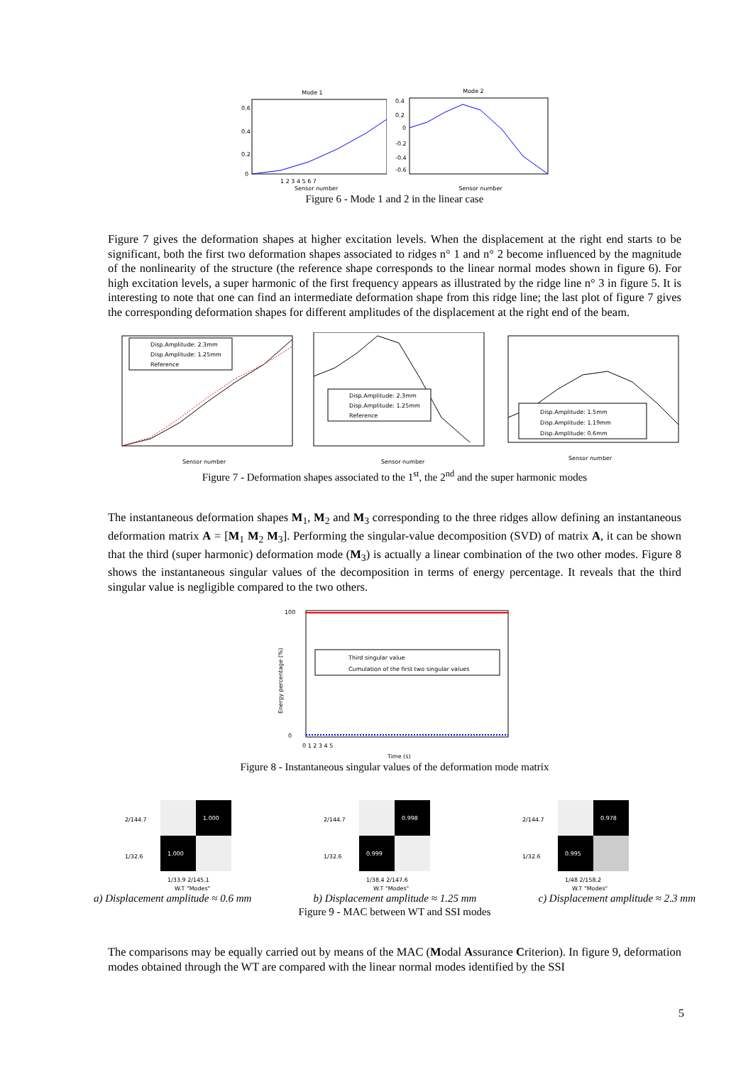Mode 1
0.6
0.4
0.2
0
1 2 3 4 5 6 7
Sensor number
Mode 2
0.4
0.2
0
-0.2
-0.4
-0.6
Sensor number
Figure 6 - Mode 1 and 2 in the linear case
Figure 7 gives the deformation shapes at higher excitation levels. When the displacement at the right end starts to be significant, both the first two deformation shapes associated to ridges n° 1 and n° 2 become influenced by the magnitude of the nonlinearity of the structure (the reference shape corresponds to the linear normal modes shown in figure 6). For high excitation levels, a super harmonic of the first frequency appears as illustrated by the ridge line n° 3 in figure 5. It is interesting to note that one can find an intermediate deformation shape from this ridge line; the last plot of figure 7 gives the corresponding deformation shapes for different amplitudes of the displacement at the right end of the beam.
Disp.Amplitude: 2.3mm
Disp.Amplitude: 1.25mm
Reference
Sensor number
Disp.Amplitude: 2.3mm
Disp.Amplitude: 1.25mm
Reference
Sensor number
Disp.Amplitude: 1.5mm
Disp.Amplitude: 1.19mm
Disp.Amplitude: 0.6mm
Sensor number
Figure 7 - Deformation shapes associated to the 1<sup>st</sup>, the 2<sup>nd</sup> and the super harmonic modes
The instantaneous deformation shapes M<sub>1</sub>, M<sub>2</sub> and M<sub>3</sub> corresponding to the three ridges allow defining an instantaneous deformation matrix A = [M<sub>1</sub> M<sub>2</sub> M<sub>3</sub>]. Performing the singular-value decomposition (SVD) of matrix A, it can be shown that the third (super harmonic) deformation mode (M<sub>3</sub>) is actually a linear combination of the two other modes. Figure 8 shows the instantaneous singular values of the decomposition in terms of energy percentage. It reveals that the third singular value is negligible compared to the two others.
Third singular value
Cumulation of the first two singular values
100
0
Energy percentage (%)
0 1 2 3 4 5
Time (s)
Figure 8 - Instantaneous singular values of the deformation mode matrix
2/144.7
1/32.6
1.000
1.000
1/33.9 2/145.1
W.T "Modes"
2/144.7
1/32.6
0.998
0.999
1/38.4 2/147.6
W.T "Modes"
2/144.7
1/32.6
0.978
0.995
1/48 2/158.2
W.T "Modes"
a) Displacement amplitude ≈ 0.6 mm b) Displacement amplitude ≈ 1.25 mm c) Displacement amplitude ≈ 2.3 mm
Figure 9 - MAC between WT and SSI modes
The comparisons may be equally carried out by means of the MAC (Modal Assurance Criterion). In figure 9, deformation modes obtained through the WT are compared with the linear normal modes identified by the SSI
5